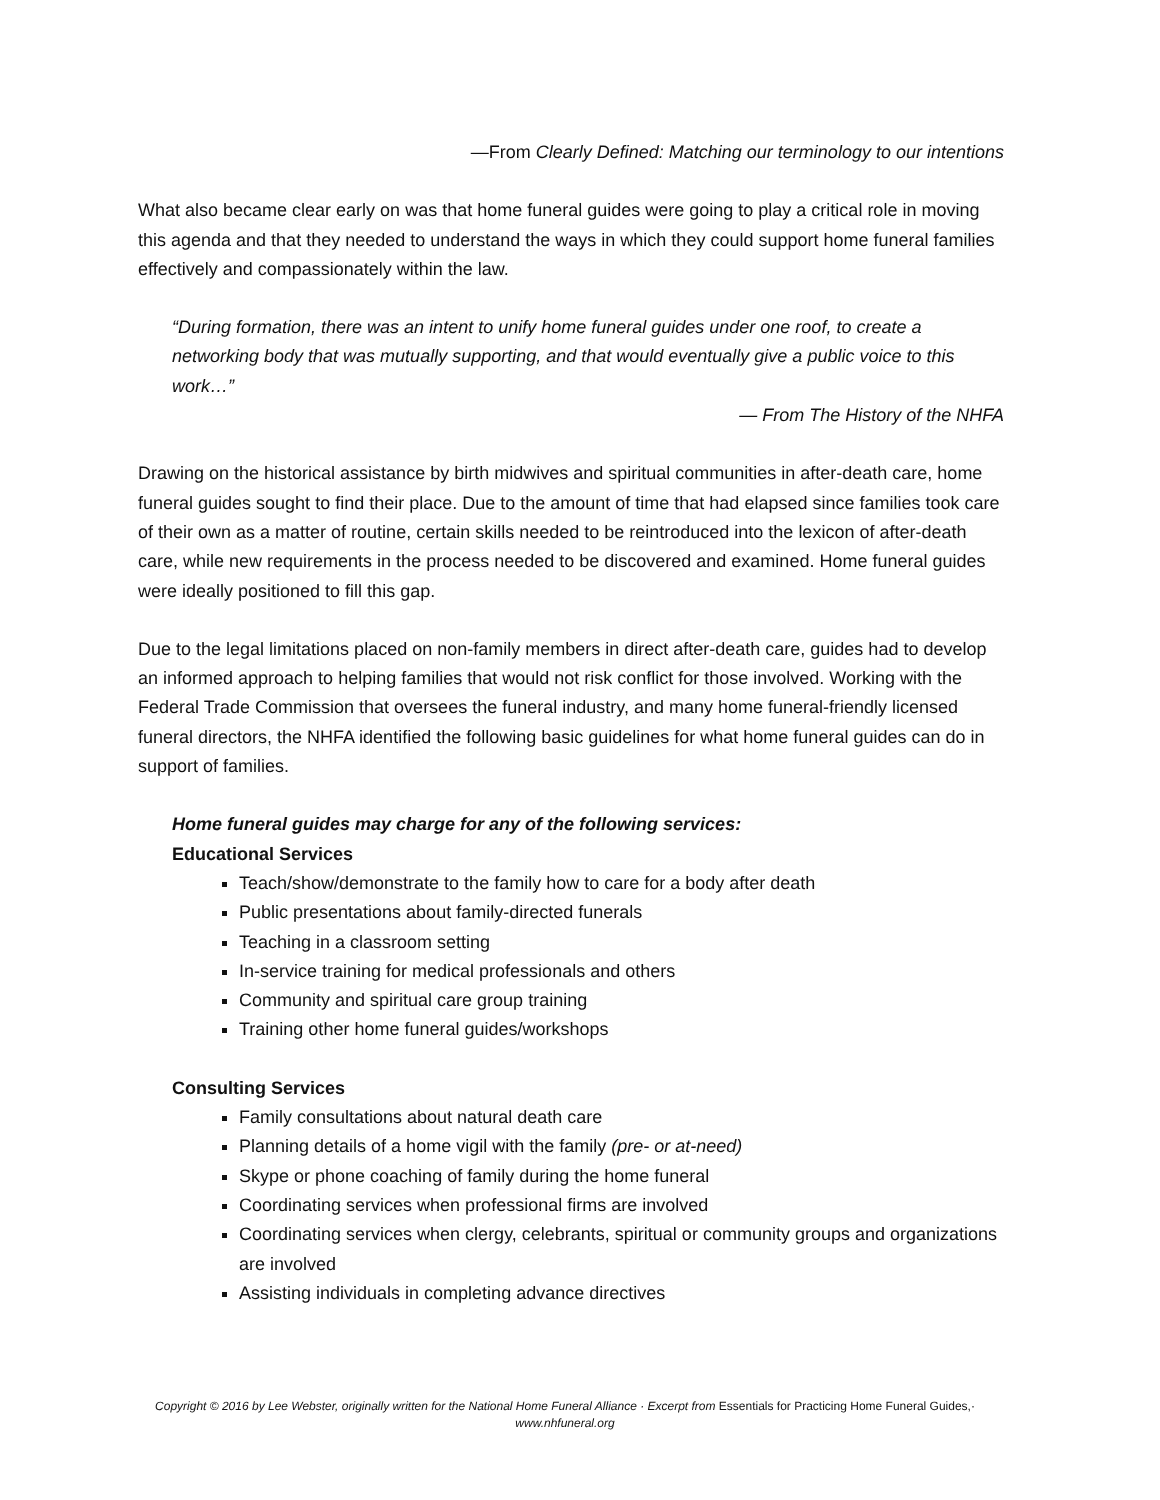—From Clearly Defined: Matching our terminology to our intentions
What also became clear early on was that home funeral guides were going to play a critical role in moving this agenda and that they needed to understand the ways in which they could support home funeral families effectively and compassionately within the law.
“During formation, there was an intent to unify home funeral guides under one roof, to create a networking body that was mutually supporting, and that would eventually give a public voice to this work…”
— From The History of the NHFA
Drawing on the historical assistance by birth midwives and spiritual communities in after-death care, home funeral guides sought to find their place. Due to the amount of time that had elapsed since families took care of their own as a matter of routine, certain skills needed to be reintroduced into the lexicon of after-death care, while new requirements in the process needed to be discovered and examined. Home funeral guides were ideally positioned to fill this gap.
Due to the legal limitations placed on non-family members in direct after-death care, guides had to develop an informed approach to helping families that would not risk conflict for those involved. Working with the Federal Trade Commission that oversees the funeral industry, and many home funeral-friendly licensed funeral directors, the NHFA identified the following basic guidelines for what home funeral guides can do in support of families.
Home funeral guides may charge for any of the following services:
Educational Services
Teach/show/demonstrate to the family how to care for a body after death
Public presentations about family-directed funerals
Teaching in a classroom setting
In-service training for medical professionals and others
Community and spiritual care group training
Training other home funeral guides/workshops
Consulting Services
Family consultations about natural death care
Planning details of a home vigil with the family (pre- or at-need)
Skype or phone coaching of family during the home funeral
Coordinating services when professional firms are involved
Coordinating services when clergy, celebrants, spiritual or community groups and organizations are involved
Assisting individuals in completing advance directives
Copyright © 2016 by Lee Webster, originally written for the National Home Funeral Alliance · Excerpt from Essentials for Practicing Home Funeral Guides,· www.nhfuneral.org